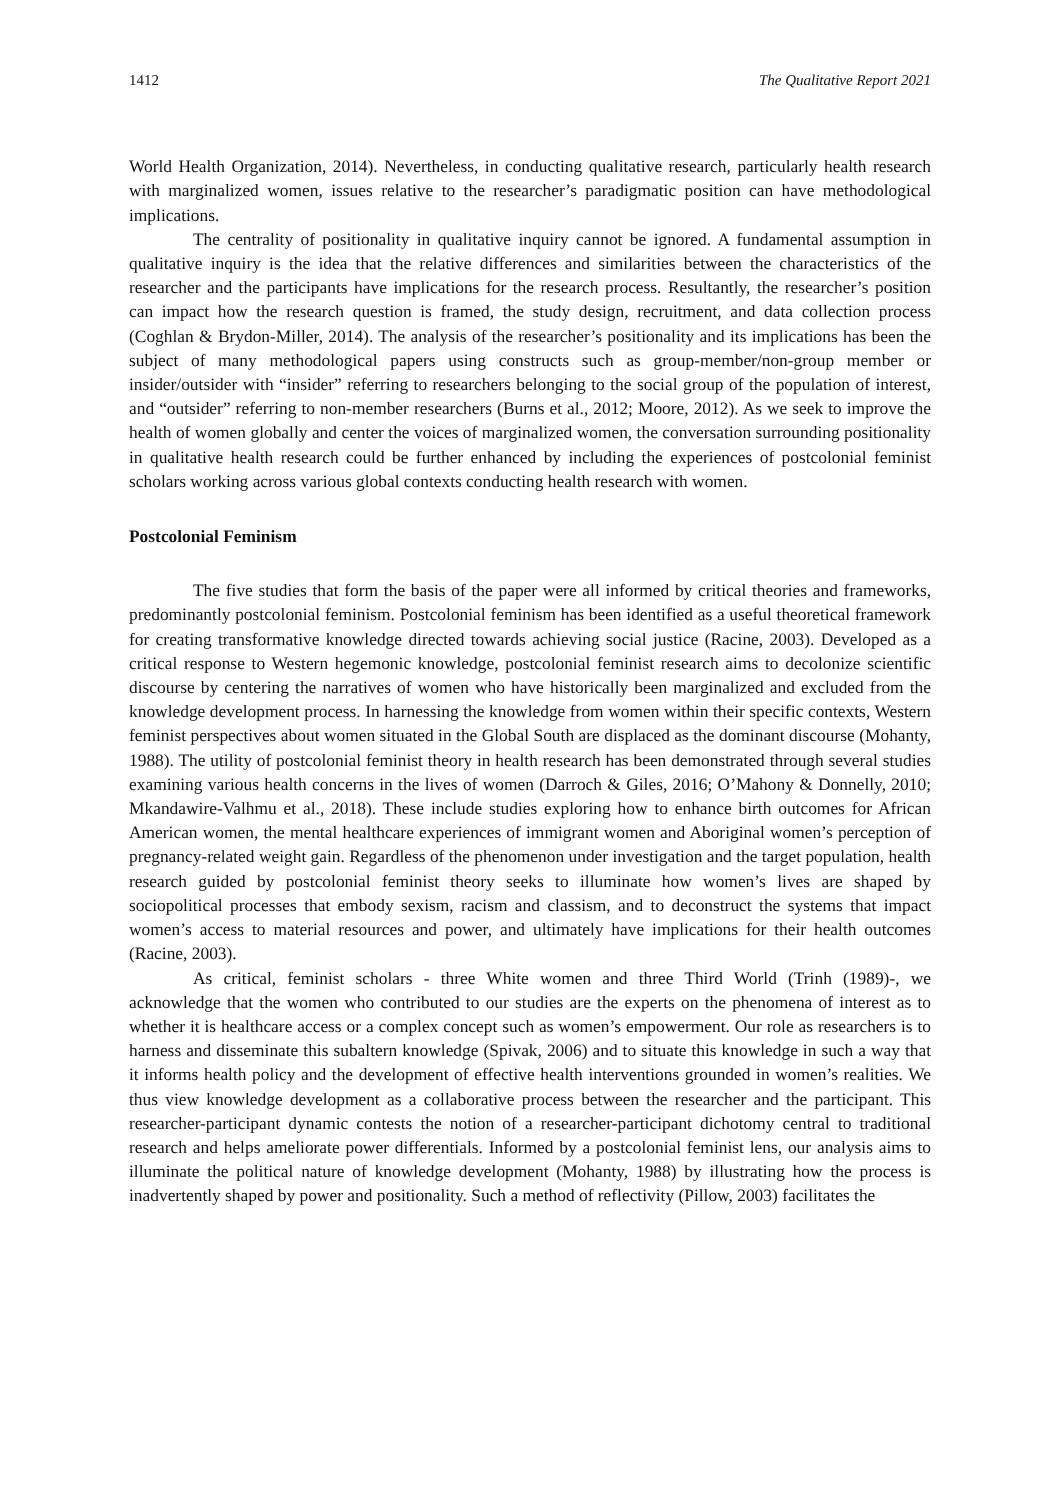1412 The Qualitative Report 2021
World Health Organization, 2014). Nevertheless, in conducting qualitative research, particularly health research with marginalized women, issues relative to the researcher’s paradigmatic position can have methodological implications.
The centrality of positionality in qualitative inquiry cannot be ignored. A fundamental assumption in qualitative inquiry is the idea that the relative differences and similarities between the characteristics of the researcher and the participants have implications for the research process. Resultantly, the researcher’s position can impact how the research question is framed, the study design, recruitment, and data collection process (Coghlan & Brydon-Miller, 2014). The analysis of the researcher’s positionality and its implications has been the subject of many methodological papers using constructs such as group-member/non-group member or insider/outsider with “insider” referring to researchers belonging to the social group of the population of interest, and “outsider” referring to non-member researchers (Burns et al., 2012; Moore, 2012). As we seek to improve the health of women globally and center the voices of marginalized women, the conversation surrounding positionality in qualitative health research could be further enhanced by including the experiences of postcolonial feminist scholars working across various global contexts conducting health research with women.
Postcolonial Feminism
The five studies that form the basis of the paper were all informed by critical theories and frameworks, predominantly postcolonial feminism. Postcolonial feminism has been identified as a useful theoretical framework for creating transformative knowledge directed towards achieving social justice (Racine, 2003). Developed as a critical response to Western hegemonic knowledge, postcolonial feminist research aims to decolonize scientific discourse by centering the narratives of women who have historically been marginalized and excluded from the knowledge development process. In harnessing the knowledge from women within their specific contexts, Western feminist perspectives about women situated in the Global South are displaced as the dominant discourse (Mohanty, 1988). The utility of postcolonial feminist theory in health research has been demonstrated through several studies examining various health concerns in the lives of women (Darroch & Giles, 2016; O’Mahony & Donnelly, 2010; Mkandawire-Valhmu et al., 2018). These include studies exploring how to enhance birth outcomes for African American women, the mental healthcare experiences of immigrant women and Aboriginal women’s perception of pregnancy-related weight gain. Regardless of the phenomenon under investigation and the target population, health research guided by postcolonial feminist theory seeks to illuminate how women’s lives are shaped by sociopolitical processes that embody sexism, racism and classism, and to deconstruct the systems that impact women’s access to material resources and power, and ultimately have implications for their health outcomes (Racine, 2003).
As critical, feminist scholars - three White women and three Third World (Trinh (1989)-, we acknowledge that the women who contributed to our studies are the experts on the phenomena of interest as to whether it is healthcare access or a complex concept such as women’s empowerment. Our role as researchers is to harness and disseminate this subaltern knowledge (Spivak, 2006) and to situate this knowledge in such a way that it informs health policy and the development of effective health interventions grounded in women’s realities. We thus view knowledge development as a collaborative process between the researcher and the participant. This researcher-participant dynamic contests the notion of a researcher-participant dichotomy central to traditional research and helps ameliorate power differentials. Informed by a postcolonial feminist lens, our analysis aims to illuminate the political nature of knowledge development (Mohanty, 1988) by illustrating how the process is inadvertently shaped by power and positionality. Such a method of reflectivity (Pillow, 2003) facilitates the